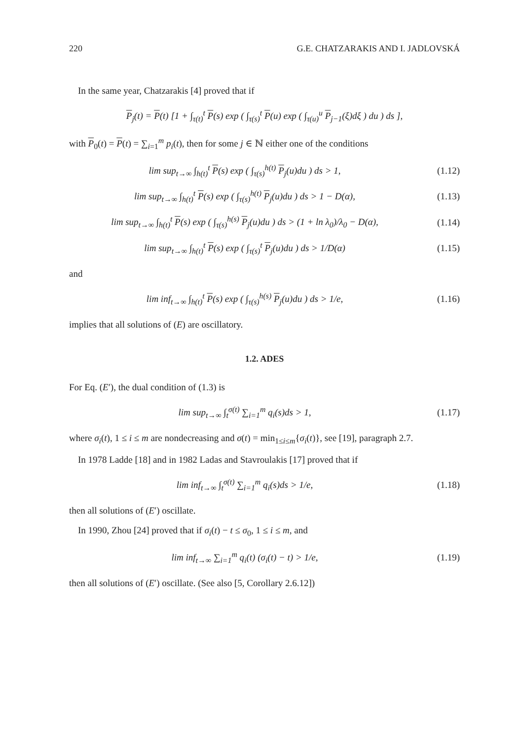220 G.E. CHATZARAKIS AND I. JADLOVSKÁ
In the same year, Chatzarakis [4] proved that if
P<sub>j</sub>(t) = P(t) [1 + ∫<sub>τ(t)</sub><sup>t</sup> P(s) exp ( ∫<sub>τ(s)</sub><sup>t</sup> P(u) exp ( ∫<sub>τ(u)</sub><sup>u</sup> P<sub>j−1</sub>(ξ)dξ ) du ) ds ],
with P<sub>0</sub>(t) = P(t) = ∑<sub>i=1</sub><sup>m</sup> p<sub>i</sub>(t), then for some j ∈ ℕ either one of the conditions
lim sup<sub>t→∞</sub> ∫<sub>h(t)</sub><sup>t</sup> P(s) exp ( ∫<sub>τ(s)</sub><sup>h(t)</sup> P<sub>j</sub>(u)du ) ds > 1,
(1.12)
lim sup<sub>t→∞</sub> ∫<sub>h(t)</sub><sup>t</sup> P(s) exp ( ∫<sub>τ(s)</sub><sup>h(t)</sup> P<sub>j</sub>(u)du ) ds > 1 − D(α),
(1.13)
lim sup<sub>t→∞</sub> ∫<sub>h(t)</sub><sup>t</sup> P(s) exp ( ∫<sub>τ(s)</sub><sup>h(s)</sup> P<sub>j</sub>(u)du ) ds > (1 + ln λ<sub>0</sub>)/λ<sub>0</sub> − D(α),
(1.14)
lim sup<sub>t→∞</sub> ∫<sub>h(t)</sub><sup>t</sup> P(s) exp ( ∫<sub>τ(s)</sub><sup>t</sup> P<sub>j</sub>(u)du ) ds > 1/D(α)
(1.15)
and
lim inf<sub>t→∞</sub> ∫<sub>h(t)</sub><sup>t</sup> P(s) exp ( ∫<sub>τ(s)</sub><sup>h(s)</sup> P<sub>j</sub>(u)du ) ds > 1/e,
(1.16)
implies that all solutions of (E) are oscillatory.
1.2. ADES
For Eq. (E′), the dual condition of (1.3) is
lim sup<sub>t→∞</sub> ∫<sub>t</sub><sup>σ(t)</sup> ∑<sub>i=1</sub><sup>m</sup> q<sub>i</sub>(s)ds > 1,
(1.17)
where σ<sub>i</sub>(t), 1 ≤ i ≤ m are nondecreasing and σ(t) = min<sub>1≤i≤m</sub>{σ<sub>i</sub>(t)}, see [19], paragraph 2.7.
In 1978 Ladde [18] and in 1982 Ladas and Stavroulakis [17] proved that if
lim inf<sub>t→∞</sub> ∫<sub>t</sub><sup>σ(t)</sup> ∑<sub>i=1</sub><sup>m</sup> q<sub>i</sub>(s)ds > 1/e,
(1.18)
then all solutions of (E′) oscillate.
In 1990, Zhou [24] proved that if σ<sub>i</sub>(t) − t ≤ σ<sub>0</sub>, 1 ≤ i ≤ m, and
lim inf<sub>t→∞</sub> ∑<sub>i=1</sub><sup>m</sup> q<sub>i</sub>(t) (σ<sub>i</sub>(t) − t) > 1/e,
(1.19)
then all solutions of (E′) oscillate. (See also [5, Corollary 2.6.12])